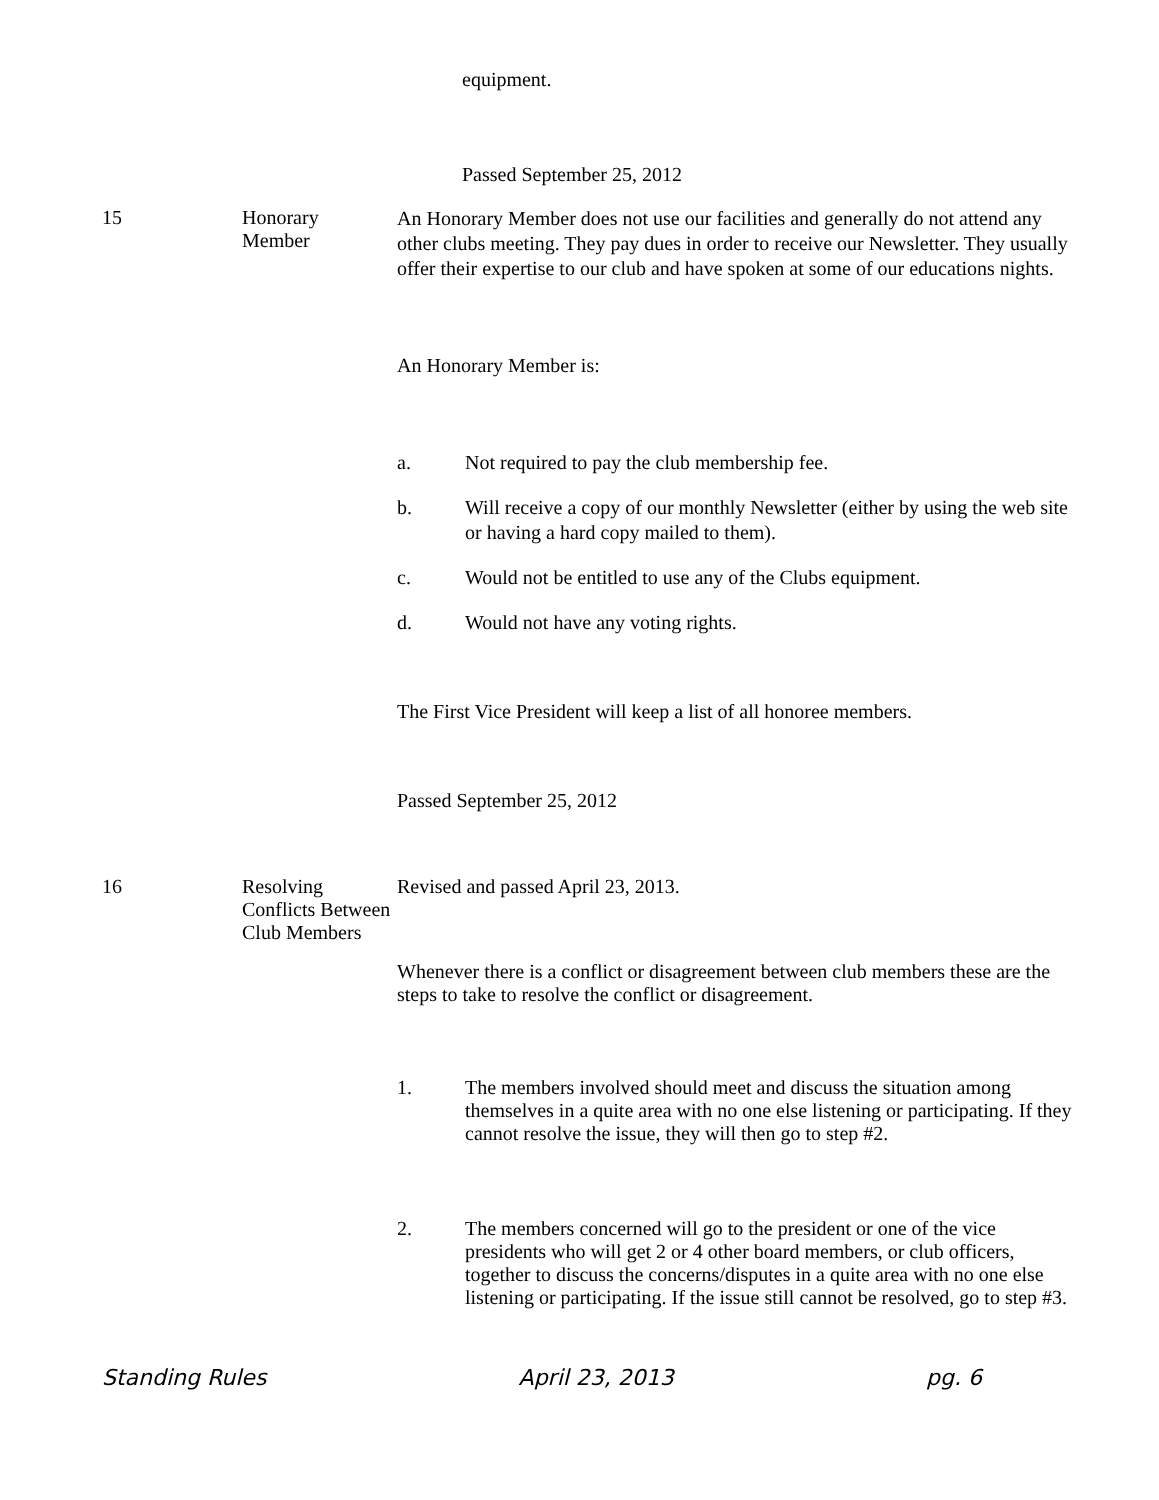equipment.
Passed September 25, 2012
15
Honorary
Member
An Honorary Member does not use our facilities and generally do not attend any other clubs meeting. They pay dues in order to receive our Newsletter. They usually offer their expertise to our club and have spoken at some of our educations nights.
An Honorary Member is:
a. Not required to pay the club membership fee.
b. Will receive a copy of our monthly Newsletter (either by using the web site or having a hard copy mailed to them).
c. Would not be entitled to use any of the Clubs equipment.
d. Would not have any voting rights.
The First Vice President will keep a list of all honoree members.
Passed September 25, 2012
16
Resolving Conflicts Between Club Members
Revised and passed April 23, 2013.
Whenever there is a conflict or disagreement between club members these are the steps to take to resolve the conflict or disagreement.
1. The members involved should meet and discuss the situation among themselves in a quite area with no one else listening or participating. If they cannot resolve the issue, they will then go to step #2.
2. The members concerned will go to the president or one of the vice presidents who will get 2 or 4 other board members, or club officers, together to discuss the concerns/disputes in a quite area with no one else listening or participating. If the issue still cannot be resolved, go to step #3.
Standing Rules April 23, 2013 pg. 6